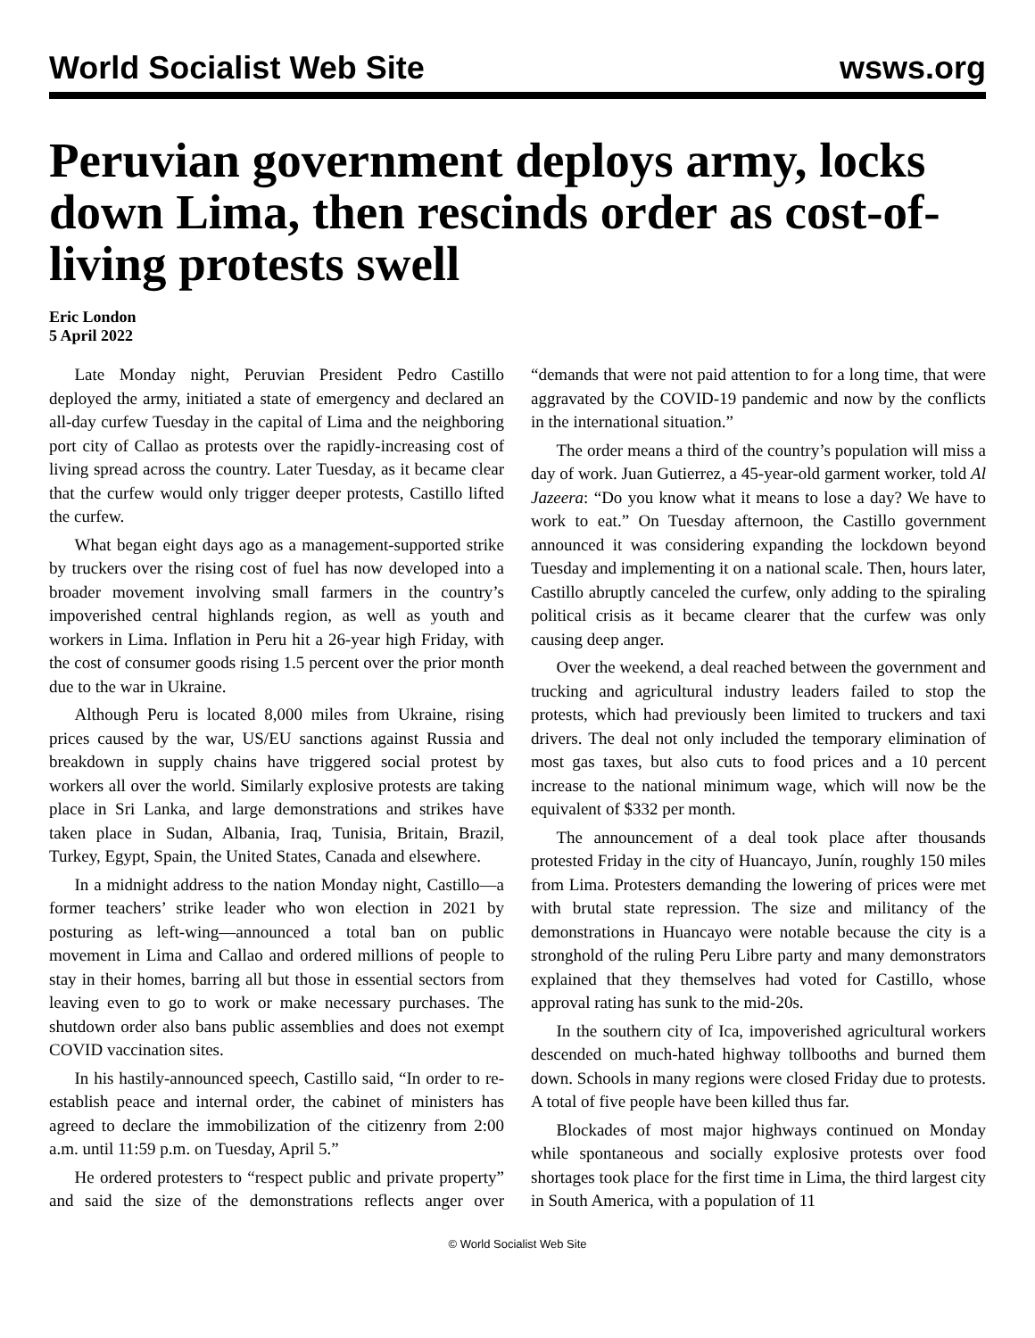World Socialist Web Site wsws.org
Peruvian government deploys army, locks down Lima, then rescinds order as cost-of-living protests swell
Eric London
5 April 2022
Late Monday night, Peruvian President Pedro Castillo deployed the army, initiated a state of emergency and declared an all-day curfew Tuesday in the capital of Lima and the neighboring port city of Callao as protests over the rapidly-increasing cost of living spread across the country. Later Tuesday, as it became clear that the curfew would only trigger deeper protests, Castillo lifted the curfew.
What began eight days ago as a management-supported strike by truckers over the rising cost of fuel has now developed into a broader movement involving small farmers in the country’s impoverished central highlands region, as well as youth and workers in Lima. Inflation in Peru hit a 26-year high Friday, with the cost of consumer goods rising 1.5 percent over the prior month due to the war in Ukraine.
Although Peru is located 8,000 miles from Ukraine, rising prices caused by the war, US/EU sanctions against Russia and breakdown in supply chains have triggered social protest by workers all over the world. Similarly explosive protests are taking place in Sri Lanka, and large demonstrations and strikes have taken place in Sudan, Albania, Iraq, Tunisia, Britain, Brazil, Turkey, Egypt, Spain, the United States, Canada and elsewhere.
In a midnight address to the nation Monday night, Castillo—a former teachers’ strike leader who won election in 2021 by posturing as left-wing—announced a total ban on public movement in Lima and Callao and ordered millions of people to stay in their homes, barring all but those in essential sectors from leaving even to go to work or make necessary purchases. The shutdown order also bans public assemblies and does not exempt COVID vaccination sites.
In his hastily-announced speech, Castillo said, “In order to re-establish peace and internal order, the cabinet of ministers has agreed to declare the immobilization of the citizenry from 2:00 a.m. until 11:59 p.m. on Tuesday, April 5.”
He ordered protesters to “respect public and private property” and said the size of the demonstrations reflects anger over “demands that were not paid attention to for a long time, that were aggravated by the COVID-19 pandemic and now by the conflicts in the international situation.”
The order means a third of the country’s population will miss a day of work. Juan Gutierrez, a 45-year-old garment worker, told Al Jazeera: “Do you know what it means to lose a day? We have to work to eat.” On Tuesday afternoon, the Castillo government announced it was considering expanding the lockdown beyond Tuesday and implementing it on a national scale. Then, hours later, Castillo abruptly canceled the curfew, only adding to the spiraling political crisis as it became clearer that the curfew was only causing deep anger.
Over the weekend, a deal reached between the government and trucking and agricultural industry leaders failed to stop the protests, which had previously been limited to truckers and taxi drivers. The deal not only included the temporary elimination of most gas taxes, but also cuts to food prices and a 10 percent increase to the national minimum wage, which will now be the equivalent of $332 per month.
The announcement of a deal took place after thousands protested Friday in the city of Huancayo, Junín, roughly 150 miles from Lima. Protesters demanding the lowering of prices were met with brutal state repression. The size and militancy of the demonstrations in Huancayo were notable because the city is a stronghold of the ruling Peru Libre party and many demonstrators explained that they themselves had voted for Castillo, whose approval rating has sunk to the mid-20s.
In the southern city of Ica, impoverished agricultural workers descended on much-hated highway tollbooths and burned them down. Schools in many regions were closed Friday due to protests. A total of five people have been killed thus far.
Blockades of most major highways continued on Monday while spontaneous and socially explosive protests over food shortages took place for the first time in Lima, the third largest city in South America, with a population of 11
© World Socialist Web Site